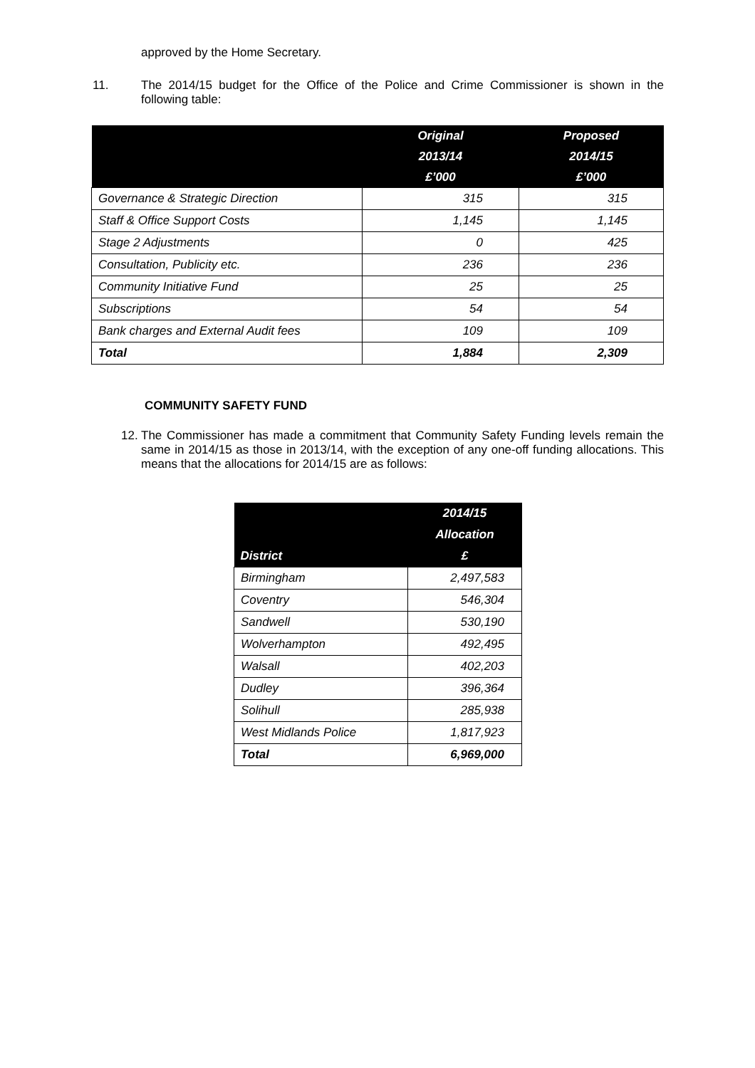approved by the Home Secretary.
11. The 2014/15 budget for the Office of the Police and Crime Commissioner is shown in the following table:
| | Original 2013/14 £’000 | Proposed 2014/15 £’000 |
| --- | --- | --- |
| Governance & Strategic Direction | 315 | 315 |
| Staff & Office Support Costs | 1,145 | 1,145 |
| Stage 2 Adjustments | 0 | 425 |
| Consultation, Publicity etc. | 236 | 236 |
| Community Initiative Fund | 25 | 25 |
| Subscriptions | 54 | 54 |
| Bank charges and External Audit fees | 109 | 109 |
| Total | 1,884 | 2,309 |
COMMUNITY SAFETY FUND
12.
The Commissioner has made a commitment that Community Safety Funding levels remain the same in 2014/15 as those in 2013/14, with the exception of any one-off funding allocations. This means that the allocations for 2014/15 are as follows:
| District | 2014/15 Allocation £ |
| --- | --- |
| Birmingham | 2,497,583 |
| Coventry | 546,304 |
| Sandwell | 530,190 |
| Wolverhampton | 492,495 |
| Walsall | 402,203 |
| Dudley | 396,364 |
| Solihull | 285,938 |
| West Midlands Police | 1,817,923 |
| Total | 6,969,000 |